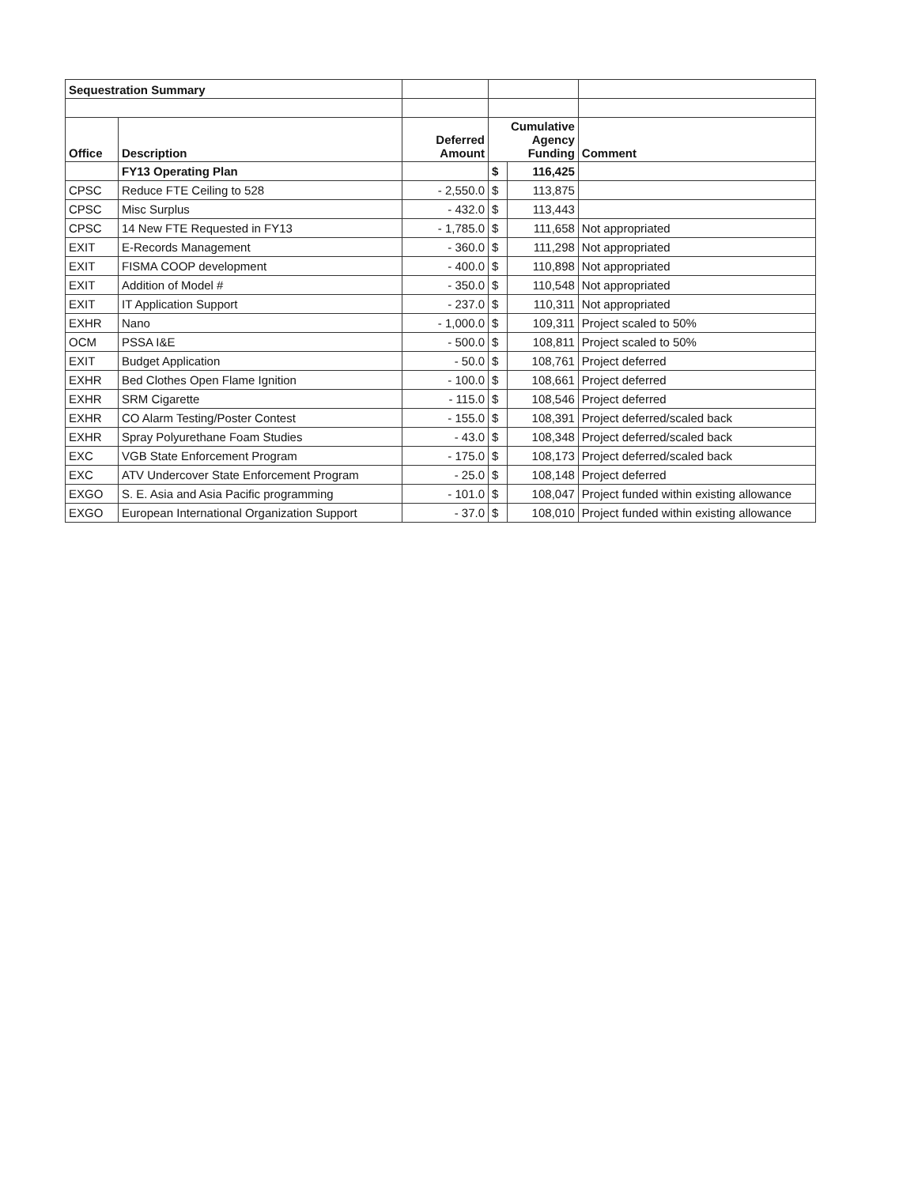| Sequestration Summary | | | | | |
| Office | Description | Deferred Amount | Cumulative Agency Funding | | Comment |
| | FY13 Operating Plan | | $ | 116,425 | |
| CPSC | Reduce FTE Ceiling to 528 | - 2,550.0 | $ | 113,875 | |
| CPSC | Misc Surplus | - 432.0 | $ | 113,443 | |
| CPSC | 14 New FTE Requested in FY13 | - 1,785.0 | $ | 111,658 | Not appropriated |
| EXIT | E-Records Management | - 360.0 | $ | 111,298 | Not appropriated |
| EXIT | FISMA COOP development | - 400.0 | $ | 110,898 | Not appropriated |
| EXIT | Addition of Model # | - 350.0 | $ | 110,548 | Not appropriated |
| EXIT | IT Application Support | - 237.0 | $ | 110,311 | Not appropriated |
| EXHR | Nano | - 1,000.0 | $ | 109,311 | Project scaled to 50% |
| OCM | PSSA I&E | - 500.0 | $ | 108,811 | Project scaled to 50% |
| EXIT | Budget Application | - 50.0 | $ | 108,761 | Project deferred |
| EXHR | Bed Clothes Open Flame Ignition | - 100.0 | $ | 108,661 | Project deferred |
| EXHR | SRM Cigarette | - 115.0 | $ | 108,546 | Project deferred |
| EXHR | CO Alarm Testing/Poster Contest | - 155.0 | $ | 108,391 | Project deferred/scaled back |
| EXHR | Spray Polyurethane Foam Studies | - 43.0 | $ | 108,348 | Project deferred/scaled back |
| EXC | VGB State Enforcement Program | - 175.0 | $ | 108,173 | Project deferred/scaled back |
| EXC | ATV Undercover State Enforcement Program | - 25.0 | $ | 108,148 | Project deferred |
| EXGO | S. E. Asia and Asia Pacific programming | - 101.0 | $ | 108,047 | Project funded within existing allowance |
| EXGO | European International Organization Support | - 37.0 | $ | 108,010 | Project funded within existing allowance |